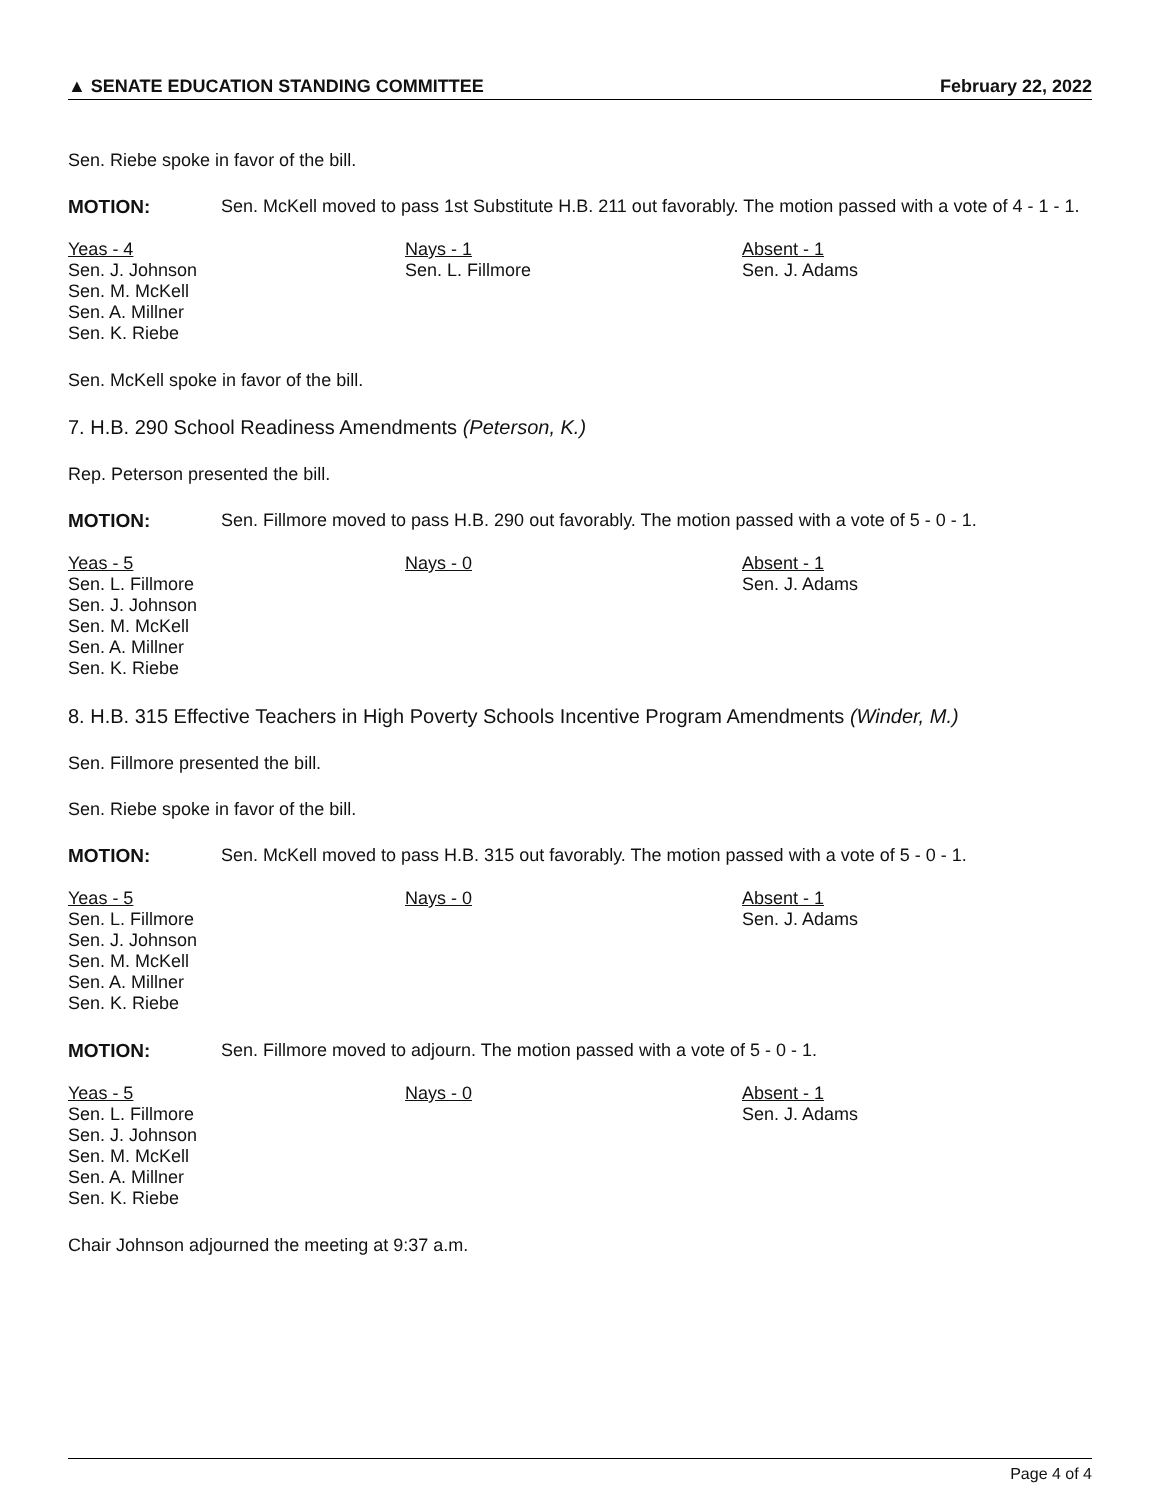▲ SENATE EDUCATION STANDING COMMITTEE February 22, 2022
Sen. Riebe spoke in favor of the bill.
MOTION: Sen. McKell moved to pass 1st Substitute H.B. 211 out favorably. The motion passed with a vote of 4 - 1 - 1.
| Yeas - 4 Sen. J. Johnson Sen. M. McKell Sen. A. Millner Sen. K. Riebe | Nays - 1 Sen. L. Fillmore | Absent - 1 Sen. J. Adams |
Sen. McKell spoke in favor of the bill.
7. H.B. 290 School Readiness Amendments (Peterson, K.)
Rep. Peterson presented the bill.
MOTION: Sen. Fillmore moved to pass H.B. 290 out favorably. The motion passed with a vote of 5 - 0 - 1.
| Yeas - 5 Sen. L. Fillmore Sen. J. Johnson Sen. M. McKell Sen. A. Millner Sen. K. Riebe | Nays - 0 | Absent - 1 Sen. J. Adams |
8. H.B. 315 Effective Teachers in High Poverty Schools Incentive Program Amendments (Winder, M.)
Sen. Fillmore presented the bill.
Sen. Riebe spoke in favor of the bill.
MOTION: Sen. McKell moved to pass H.B. 315 out favorably. The motion passed with a vote of 5 - 0 - 1.
| Yeas - 5 Sen. L. Fillmore Sen. J. Johnson Sen. M. McKell Sen. A. Millner Sen. K. Riebe | Nays - 0 | Absent - 1 Sen. J. Adams |
MOTION: Sen. Fillmore moved to adjourn. The motion passed with a vote of 5 - 0 - 1.
| Yeas - 5 Sen. L. Fillmore Sen. J. Johnson Sen. M. McKell Sen. A. Millner Sen. K. Riebe | Nays - 0 | Absent - 1 Sen. J. Adams |
Chair Johnson adjourned the meeting at 9:37 a.m.
Page 4 of 4